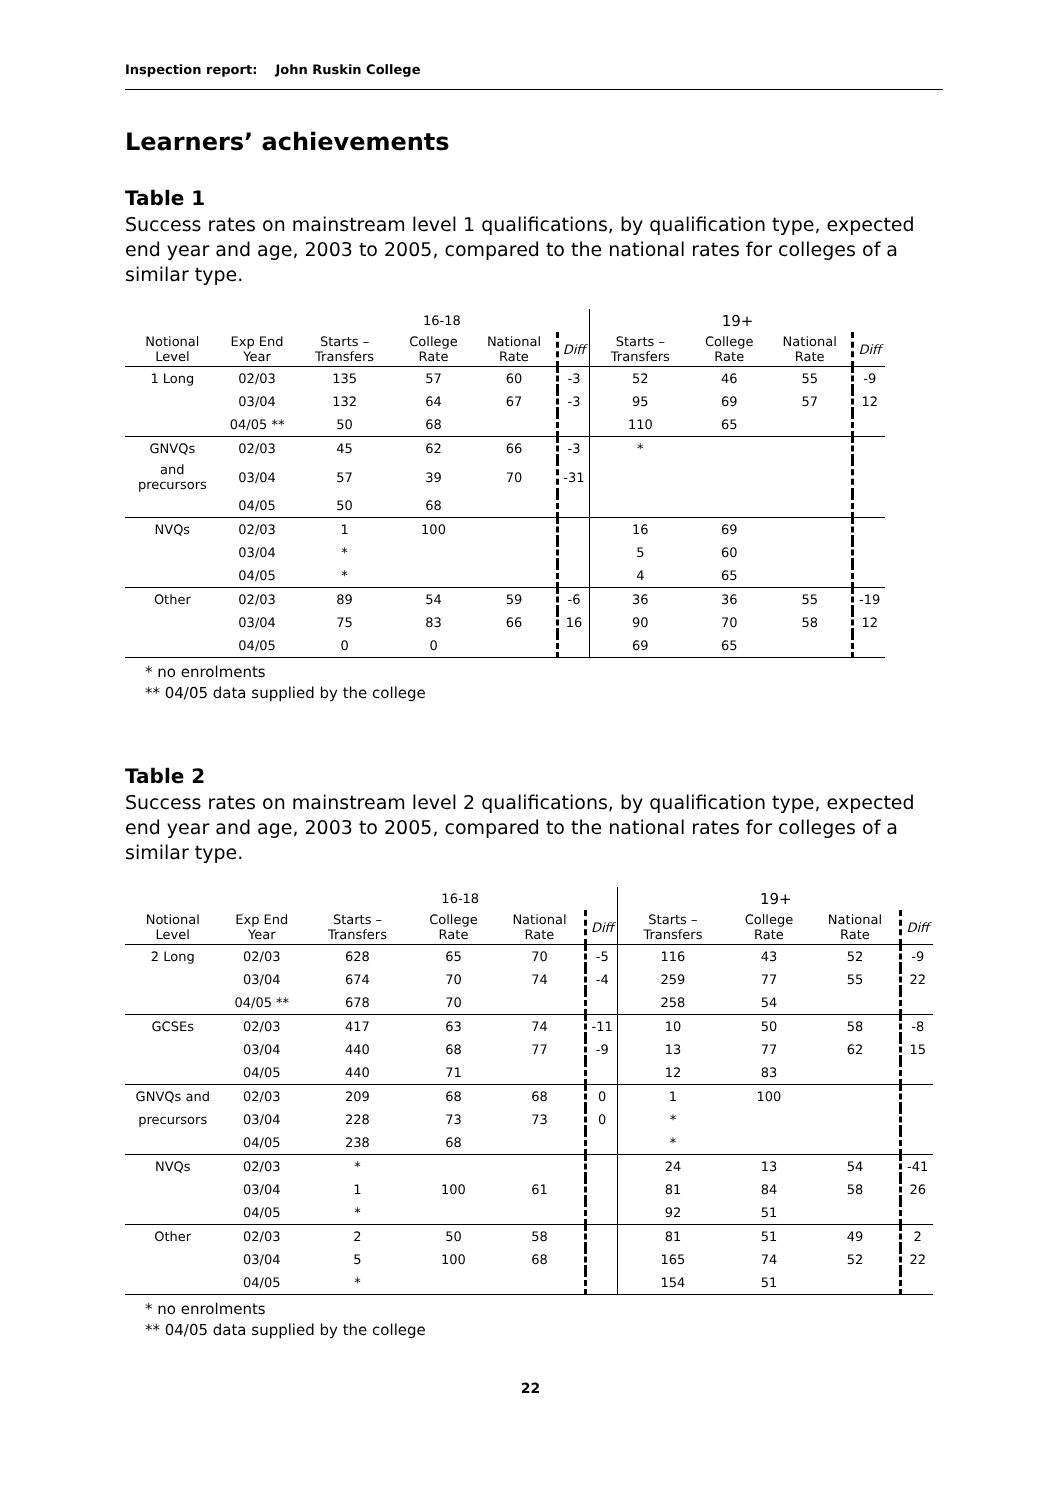Inspection report: John Ruskin College
Learners’ achievements
Table 1
Success rates on mainstream level 1 qualifications, by qualification type, expected end year and age, 2003 to 2005, compared to the national rates for colleges of a similar type.
| | | 16-18 | | | | 19+ | | | |
| --- | --- | --- | --- | --- | --- | --- | --- | --- | --- |
| Notional Level | Exp End Year | Starts – Transfers | College Rate | National Rate | Diff | Starts – Transfers | College Rate | National Rate | Diff |
| 1 Long | 02/03 | 135 | 57 | 60 | -3 | 52 | 46 | 55 | -9 |
| | 03/04 | 132 | 64 | 67 | -3 | 95 | 69 | 57 | 12 |
| | 04/05 ** | 50 | 68 | | | 110 | 65 | | |
| GNVQs | 02/03 | 45 | 62 | 66 | -3 | * | | | |
| and precursors | 03/04 | 57 | 39 | 70 | -31 | | | | |
| | 04/05 | 50 | 68 | | | | | | |
| NVQs | 02/03 | 1 | 100 | | | 16 | 69 | | |
| | 03/04 | * | | | | 5 | 60 | | |
| | 04/05 | * | | | | 4 | 65 | | |
| Other | 02/03 | 89 | 54 | 59 | -6 | 36 | 36 | 55 | -19 |
| | 03/04 | 75 | 83 | 66 | 16 | 90 | 70 | 58 | 12 |
| | 04/05 | 0 | 0 | | | 69 | 65 | | |
* no enrolments
** 04/05 data supplied by the college
Table 2
Success rates on mainstream level 2 qualifications, by qualification type, expected end year and age, 2003 to 2005, compared to the national rates for colleges of a similar type.
| | | 16-18 | | | | 19+ | | | |
| --- | --- | --- | --- | --- | --- | --- | --- | --- | --- |
| Notional Level | Exp End Year | Starts – Transfers | College Rate | National Rate | Diff | Starts – Transfers | College Rate | National Rate | Diff |
| 2 Long | 02/03 | 628 | 65 | 70 | -5 | 116 | 43 | 52 | -9 |
| | 03/04 | 674 | 70 | 74 | -4 | 259 | 77 | 55 | 22 |
| | 04/05 ** | 678 | 70 | | | 258 | 54 | | |
| GCSEs | 02/03 | 417 | 63 | 74 | -11 | 10 | 50 | 58 | -8 |
| | 03/04 | 440 | 68 | 77 | -9 | 13 | 77 | 62 | 15 |
| | 04/05 | 440 | 71 | | | 12 | 83 | | |
| GNVQs and | 02/03 | 209 | 68 | 68 | 0 | 1 | 100 | | |
| precursors | 03/04 | 228 | 73 | 73 | 0 | * | | | |
| | 04/05 | 238 | 68 | | | * | | | |
| NVQs | 02/03 | * | | | | 24 | 13 | 54 | -41 |
| | 03/04 | 1 | 100 | 61 | | 81 | 84 | 58 | 26 |
| | 04/05 | * | | | | 92 | 51 | | |
| Other | 02/03 | 2 | 50 | 58 | | 81 | 51 | 49 | 2 |
| | 03/04 | 5 | 100 | 68 | | 165 | 74 | 52 | 22 |
| | 04/05 | * | | | | 154 | 51 | | |
* no enrolments
** 04/05 data supplied by the college
22